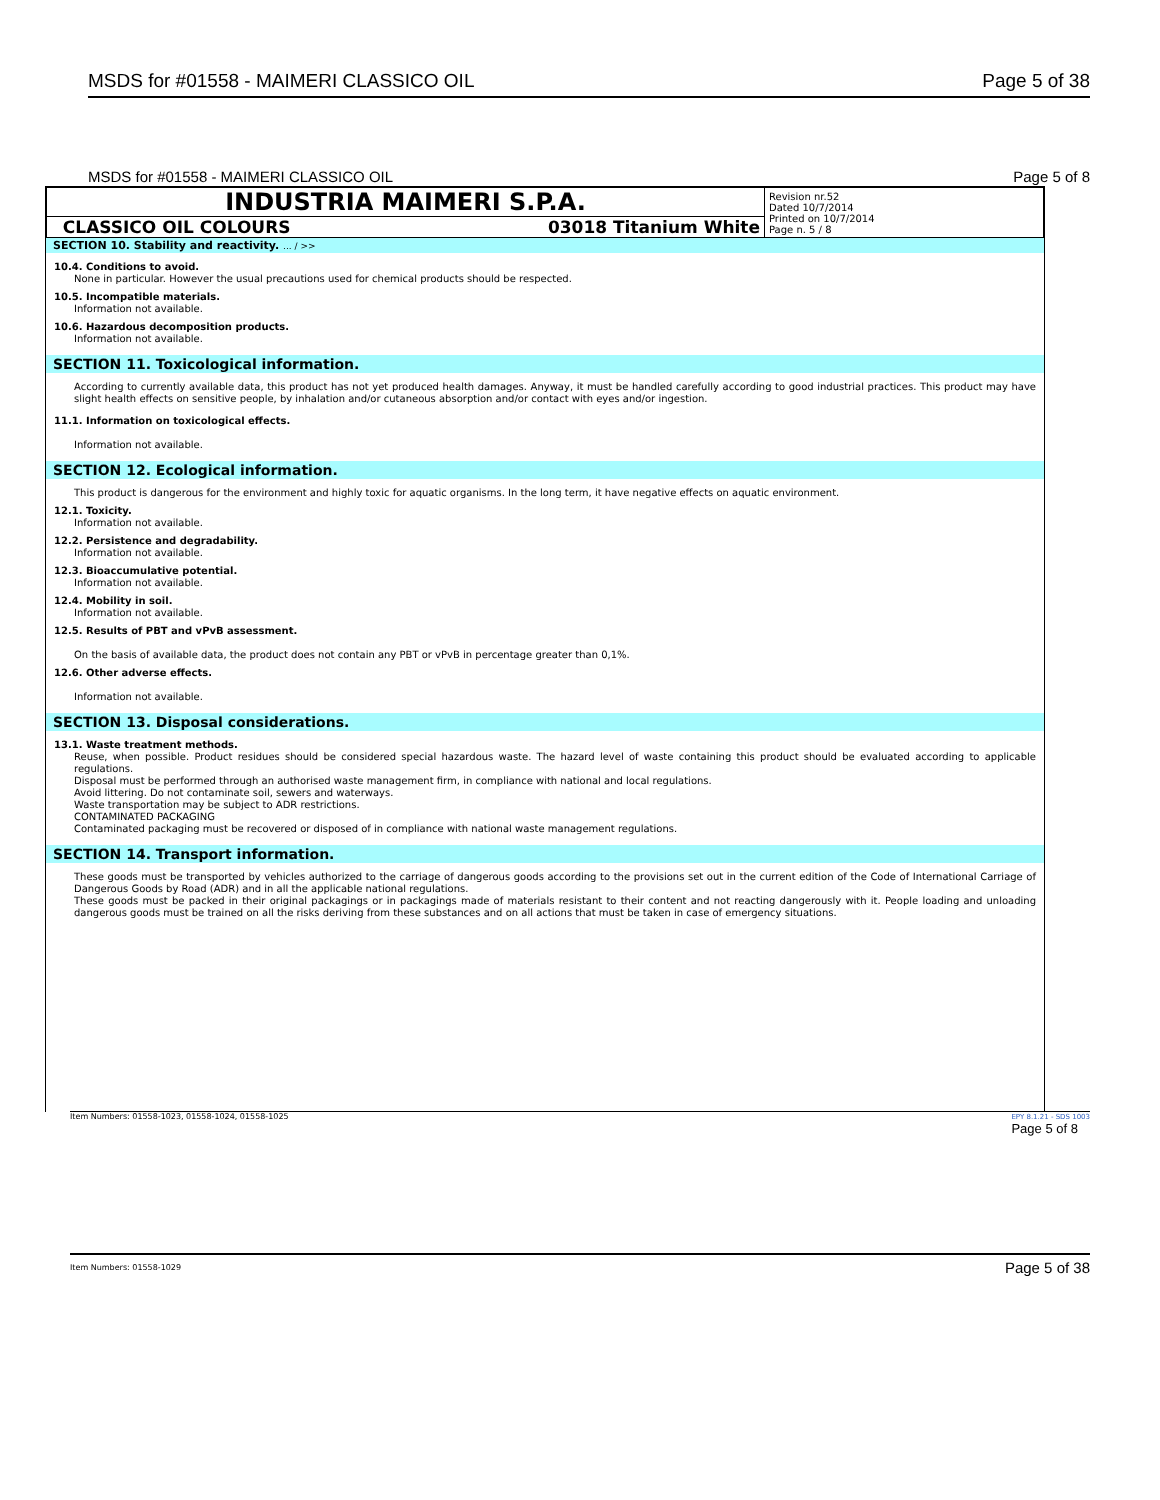MSDS for #01558 - MAIMERI CLASSICO OIL Page 5 of 38
MSDS for #01558 - MAIMERI CLASSICO OIL Page 5 of 8
| INDUSTRIA MAIMERI S.P.A. | | Revision nr.52 Dated 10/7/2014 Printed on 10/7/2014 Page n. 5 / 8 |
| CLASSICO OIL COLOURS | 03018 Titanium White | |
SECTION 10. Stability and reactivity. ... / >>
10.4. Conditions to avoid.
None in particular. However the usual precautions used for chemical products should be respected.
10.5. Incompatible materials.
Information not available.
10.6. Hazardous decomposition products.
Information not available.
SECTION 11. Toxicological information.
According to currently available data, this product has not yet produced health damages. Anyway, it must be handled carefully according to good industrial practices. This product may have slight health effects on sensitive people, by inhalation and/or cutaneous absorption and/or contact with eyes and/or ingestion.
11.1. Information on toxicological effects.
Information not available.
SECTION 12. Ecological information.
This product is dangerous for the environment and highly toxic for aquatic organisms. In the long term, it have negative effects on aquatic environment.
12.1. Toxicity.
Information not available.
12.2. Persistence and degradability.
Information not available.
12.3. Bioaccumulative potential.
Information not available.
12.4. Mobility in soil.
Information not available.
12.5. Results of PBT and vPvB assessment.
On the basis of available data, the product does not contain any PBT or vPvB in percentage greater than 0,1%.
12.6. Other adverse effects.
Information not available.
SECTION 13. Disposal considerations.
13.1. Waste treatment methods.
Reuse, when possible. Product residues should be considered special hazardous waste. The hazard level of waste containing this product should be evaluated according to applicable regulations.
Disposal must be performed through an authorised waste management firm, in compliance with national and local regulations.
Avoid littering. Do not contaminate soil, sewers and waterways.
Waste transportation may be subject to ADR restrictions.
CONTAMINATED PACKAGING
Contaminated packaging must be recovered or disposed of in compliance with national waste management regulations.
SECTION 14. Transport information.
These goods must be transported by vehicles authorized to the carriage of dangerous goods according to the provisions set out in the current edition of the Code of International Carriage of Dangerous Goods by Road (ADR) and in all the applicable national regulations.
These goods must be packed in their original packagings or in packagings made of materials resistant to their content and not reacting dangerously with it. People loading and unloading dangerous goods must be trained on all the risks deriving from these substances and on all actions that must be taken in case of emergency situations.
Item Numbers: 01558-1023, 01558-1024, 01558-1025 EPY 8.1.21 - SDS 1003
Page 5 of 8
Item Numbers: 01558-1029 Page 5 of 38